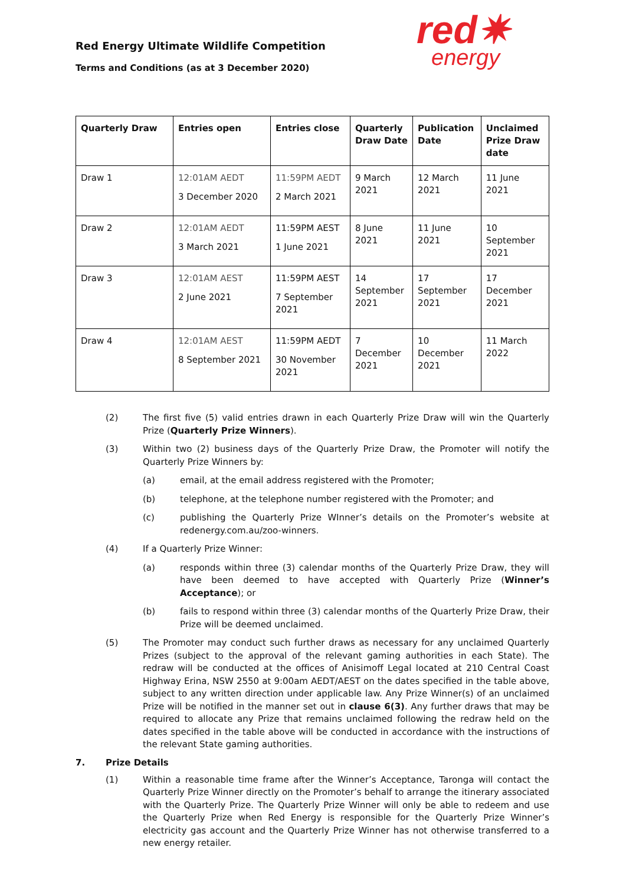Red Energy Ultimate Wildlife Competition
Terms and Conditions (as at 3 December 2020)
red✷
energy
| Quarterly Draw | Entries open | Entries close | Quarterly Draw Date | Publication Date | Unclaimed Prize Draw date |
| --- | --- | --- | --- | --- | --- |
| Draw 1 | 12:01AM AEDT 3 December 2020 | 11:59PM AEDT 2 March 2021 | 9 March 2021 | 12 March 2021 | 11 June 2021 |
| Draw 2 | 12:01AM AEDT 3 March 2021 | 11:59PM AEST 1 June 2021 | 8 June 2021 | 11 June 2021 | 10 September 2021 |
| Draw 3 | 12:01AM AEST 2 June 2021 | 11:59PM AEST 7 September 2021 | 14 September 2021 | 17 September 2021 | 17 December 2021 |
| Draw 4 | 12:01AM AEST 8 September 2021 | 11:59PM AEDT 30 November 2021 | 7 December 2021 | 10 December 2021 | 11 March 2022 |
(2) The first five (5) valid entries drawn in each Quarterly Prize Draw will win the Quarterly Prize (Quarterly Prize Winners).
(3) Within two (2) business days of the Quarterly Prize Draw, the Promoter will notify the Quarterly Prize Winners by:
(a) email, at the email address registered with the Promoter;
(b) telephone, at the telephone number registered with the Promoter; and
(c) publishing the Quarterly Prize WInner’s details on the Promoter’s website at redenergy.com.au/zoo-winners.
(4) If a Quarterly Prize Winner:
(a) responds within three (3) calendar months of the Quarterly Prize Draw, they will have been deemed to have accepted with Quarterly Prize (Winner’s Acceptance); or
(b) fails to respond within three (3) calendar months of the Quarterly Prize Draw, their Prize will be deemed unclaimed.
(5) The Promoter may conduct such further draws as necessary for any unclaimed Quarterly Prizes (subject to the approval of the relevant gaming authorities in each State). The redraw will be conducted at the offices of Anisimoff Legal located at 210 Central Coast Highway Erina, NSW 2550 at 9:00am AEDT/AEST on the dates specified in the table above, subject to any written direction under applicable law. Any Prize Winner(s) of an unclaimed Prize will be notified in the manner set out in clause 6(3). Any further draws that may be required to allocate any Prize that remains unclaimed following the redraw held on the dates specified in the table above will be conducted in accordance with the instructions of the relevant State gaming authorities.
7. Prize Details
(1) Within a reasonable time frame after the Winner’s Acceptance, Taronga will contact the Quarterly Prize Winner directly on the Promoter’s behalf to arrange the itinerary associated with the Quarterly Prize. The Quarterly Prize Winner will only be able to redeem and use the Quarterly Prize when Red Energy is responsible for the Quarterly Prize Winner’s electricity gas account and the Quarterly Prize Winner has not otherwise transferred to a new energy retailer.